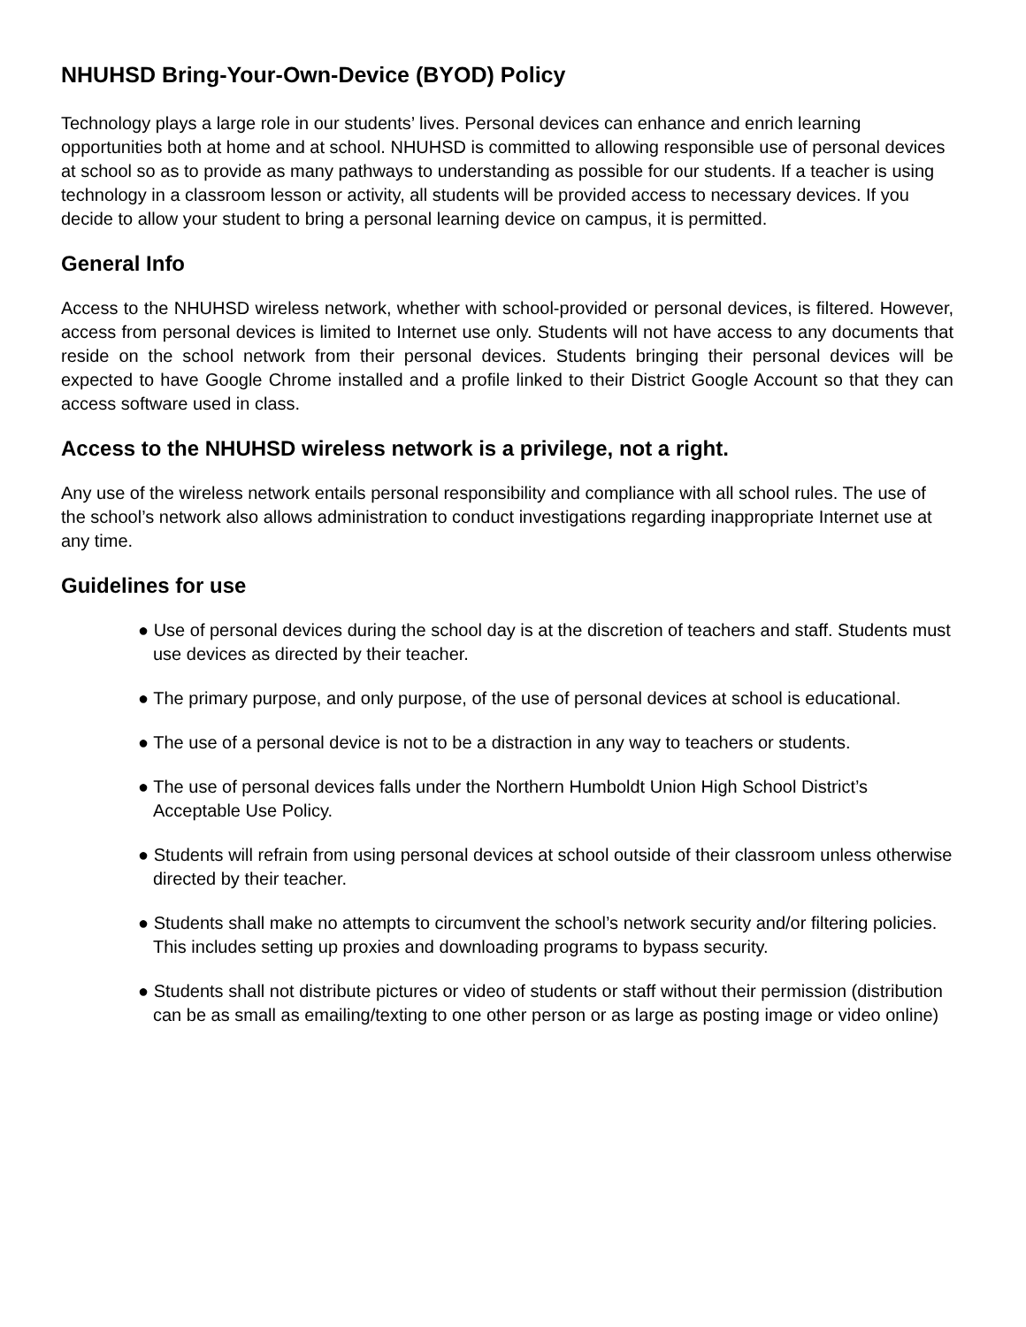NHUHSD Bring-Your-Own-Device (BYOD) Policy
Technology plays a large role in our students’ lives. Personal devices can enhance and enrich learning opportunities both at home and at school. NHUHSD is committed to allowing responsible use of personal devices at school so as to provide as many pathways to understanding as possible for our students. If a teacher is using technology in a classroom lesson or activity, all students will be provided access to necessary devices. If you decide to allow your student to bring a personal learning device on campus, it is permitted.
General Info
Access to the NHUHSD wireless network, whether with school-provided or personal devices, is filtered. However, access from personal devices is limited to Internet use only. Students will not have access to any documents that reside on the school network from their personal devices. Students bringing their personal devices will be expected to have Google Chrome installed and a profile linked to their District Google Account so that they can access software used in class.
Access to the NHUHSD wireless network is a privilege, not a right.
Any use of the wireless network entails personal responsibility and compliance with all school rules. The use of the school’s network also allows administration to conduct investigations regarding inappropriate Internet use at any time.
Guidelines for use
● Use of personal devices during the school day is at the discretion of teachers and staff. Students must use devices as directed by their teacher.
● The primary purpose, and only purpose, of the use of personal devices at school is educational.
● The use of a personal device is not to be a distraction in any way to teachers or students.
● The use of personal devices falls under the Northern Humboldt Union High School District’s Acceptable Use Policy.
● Students will refrain from using personal devices at school outside of their classroom unless otherwise directed by their teacher.
● Students shall make no attempts to circumvent the school’s network security and/or filtering policies. This includes setting up proxies and downloading programs to bypass security.
● Students shall not distribute pictures or video of students or staff without their permission (distribution can be as small as emailing/texting to one other person or as large as posting image or video online)